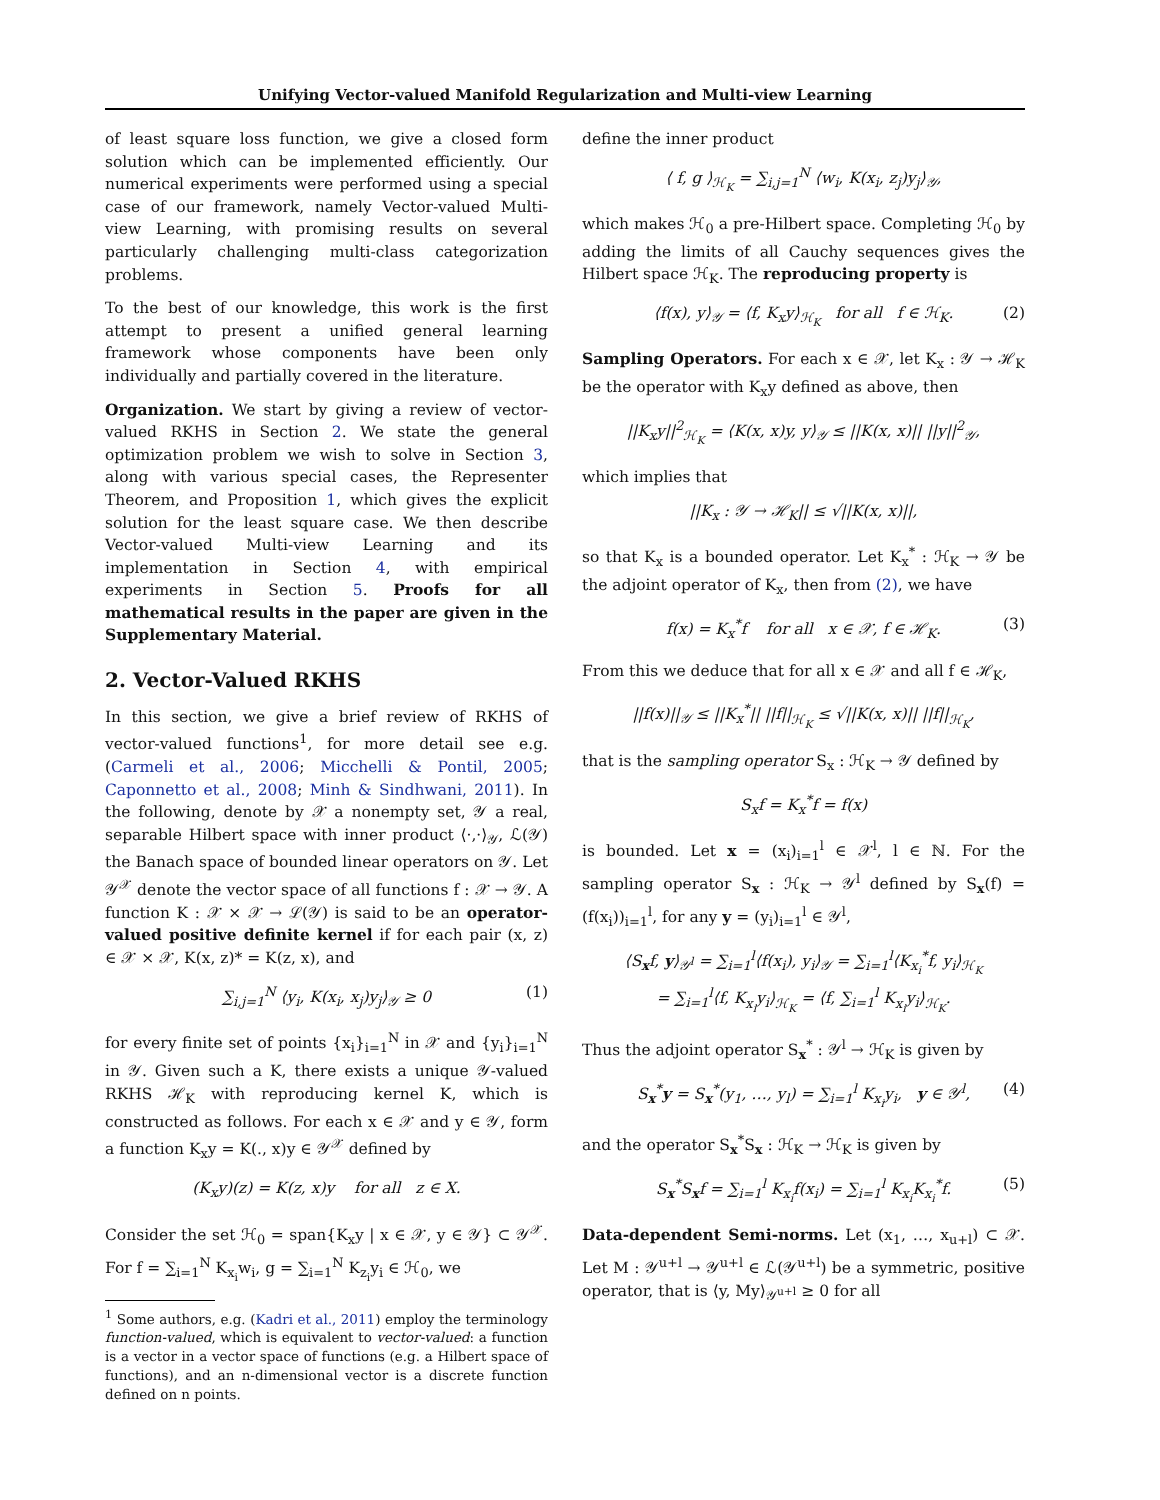Unifying Vector-valued Manifold Regularization and Multi-view Learning
of least square loss function, we give a closed form solution which can be implemented efficiently. Our numerical experiments were performed using a special case of our framework, namely Vector-valued Multi-view Learning, with promising results on several particularly challenging multi-class categorization problems.
To the best of our knowledge, this work is the first attempt to present a unified general learning framework whose components have been only individually and partially covered in the literature.
Organization. We start by giving a review of vector-valued RKHS in Section 2. We state the general optimization problem we wish to solve in Section 3, along with various special cases, the Representer Theorem, and Proposition 1, which gives the explicit solution for the least square case. We then describe Vector-valued Multi-view Learning and its implementation in Section 4, with empirical experiments in Section 5. Proofs for all mathematical results in the paper are given in the Supplementary Material.
2. Vector-Valued RKHS
In this section, we give a brief review of RKHS of vector-valued functions<sup>1</sup>, for more detail see e.g. (Carmeli et al., 2006; Micchelli & Pontil, 2005; Caponnetto et al., 2008; Minh & Sindhwani, 2011). In the following, denote by 𝒳 a nonempty set, 𝒴 a real, separable Hilbert space with inner product ⟨·,·⟩<sub>𝒴</sub>, ℒ(𝒴) the Banach space of bounded linear operators on 𝒴. Let 𝒴<sup>𝒳</sup> denote the vector space of all functions f : 𝒳 → 𝒴. A function K : 𝒳 × 𝒳 → ℒ(𝒴) is said to be an operator-valued positive definite kernel if for each pair (x, z) ∈ 𝒳 × 𝒳, K(x, z)* = K(z, x), and
∑<sub>i,j=1</sub><sup>N</sup> ⟨y<sub>i</sub>, K(x<sub>i</sub>, x<sub>j</sub>)y<sub>j</sub>⟩<sub>𝒴</sub> ≥ 0 (1)
for every finite set of points {x<sub>i</sub>}<sub>i=1</sub><sup>N</sup> in 𝒳 and {y<sub>i</sub>}<sub>i=1</sub><sup>N</sup> in 𝒴. Given such a K, there exists a unique 𝒴-valued RKHS ℋ<sub>K</sub> with reproducing kernel K, which is constructed as follows. For each x ∈ 𝒳 and y ∈ 𝒴, form a function K<sub>x</sub>y = K(., x)y ∈ 𝒴<sup>𝒳</sup> defined by
(K<sub>x</sub>y)(z) = K(z, x)y for all z ∈ X.
Consider the set ℋ<sub>0</sub> = span{K<sub>x</sub>y | x ∈ 𝒳, y ∈ 𝒴} ⊂ 𝒴<sup>𝒳</sup>. For f = ∑<sub>i=1</sub><sup>N</sup> K<sub>x<sub>i</sub></sub>w<sub>i</sub>, g = ∑<sub>i=1</sub><sup>N</sup> K<sub>z<sub>i</sub></sub>y<sub>i</sub> ∈ ℋ<sub>0</sub>, we
<sup>1</sup> Some authors, e.g. (Kadri et al., 2011) employ the terminology function-valued, which is equivalent to vector-valued: a function is a vector in a vector space of functions (e.g. a Hilbert space of functions), and an n-dimensional vector is a discrete function defined on n points.
define the inner product
⟨ f, g ⟩<sub>ℋ<sub>K</sub></sub> = ∑<sub>i,j=1</sub><sup>N</sup> ⟨w<sub>i</sub>, K(x<sub>i</sub>, z<sub>j</sub>)y<sub>j</sub>⟩<sub>𝒴</sub>,
which makes ℋ<sub>0</sub> a pre-Hilbert space. Completing ℋ<sub>0</sub> by adding the limits of all Cauchy sequences gives the Hilbert space ℋ<sub>K</sub>. The reproducing property is
⟨f(x), y⟩<sub>𝒴</sub> = ⟨f, K<sub>x</sub>y⟩<sub>ℋ<sub>K</sub></sub> for all f ∈ ℋ<sub>K</sub>. (2)
Sampling Operators. For each x ∈ 𝒳, let K<sub>x</sub> : 𝒴 → ℋ<sub>K</sub> be the operator with K<sub>x</sub>y defined as above, then
||K<sub>x</sub>y||<sup>2</sup><sub>ℋ<sub>K</sub></sub> = ⟨K(x, x)y, y⟩<sub>𝒴</sub> ≤ ||K(x, x)|| ||y||<sup>2</sup><sub>𝒴</sub>,
which implies that
||K<sub>x</sub> : 𝒴 → ℋ<sub>K</sub>|| ≤ √||K(x, x)||,
so that K<sub>x</sub> is a bounded operator. Let K<sub>x</sub><sup>*</sup> : ℋ<sub>K</sub> → 𝒴 be the adjoint operator of K<sub>x</sub>, then from (2), we have
f(x) = K<sub>x</sub><sup>*</sup>f for all x ∈ 𝒳, f ∈ ℋ<sub>K</sub>. (3)
From this we deduce that for all x ∈ 𝒳 and all f ∈ ℋ<sub>K</sub>,
||f(x)||<sub>𝒴</sub> ≤ ||K<sub>x</sub><sup>*</sup>|| ||f||<sub>ℋ<sub>K</sub></sub> ≤ √||K(x, x)|| ||f||<sub>ℋ<sub>K</sub></sub>,
that is the sampling operator S<sub>x</sub> : ℋ<sub>K</sub> → 𝒴 defined by
S<sub>x</sub>f = K<sub>x</sub><sup>*</sup>f = f(x)
is bounded. Let x = (x<sub>i</sub>)<sub>i=1</sub><sup>l</sup> ∈ 𝒳<sup>l</sup>, l ∈ ℕ. For the sampling operator S<sub>x</sub> : ℋ<sub>K</sub> → 𝒴<sup>l</sup> defined by S<sub>x</sub>(f) = (f(x<sub>i</sub>))<sub>i=1</sub><sup>l</sup>, for any y = (y<sub>i</sub>)<sub>i=1</sub><sup>l</sup> ∈ 𝒴<sup>l</sup>,
⟨S<sub>x</sub>f, y⟩<sub>𝒴<sup>l</sup></sub> = ∑<sub>i=1</sub><sup>l</sup>⟨f(x<sub>i</sub>), y<sub>i</sub>⟩<sub>𝒴</sub> = ∑<sub>i=1</sub><sup>l</sup>⟨K<sub>x<sub>i</sub></sub><sup>*</sup>f, y<sub>i</sub>⟩<sub>ℋ<sub>K</sub></sub>
= ∑<sub>i=1</sub><sup>l</sup>⟨f, K<sub>x<sub>i</sub></sub>y<sub>i</sub>⟩<sub>ℋ<sub>K</sub></sub> = ⟨f, ∑<sub>i=1</sub><sup>l</sup> K<sub>x<sub>i</sub></sub>y<sub>i</sub>⟩<sub>ℋ<sub>K</sub></sub>.
Thus the adjoint operator S<sub>x</sub><sup>*</sup> : 𝒴<sup>l</sup> → ℋ<sub>K</sub> is given by
S<sub>x</sub><sup>*</sup>y = S<sub>x</sub><sup>*</sup>(y<sub>1</sub>, …, y<sub>l</sub>) = ∑<sub>i=1</sub><sup>l</sup> K<sub>x<sub>i</sub></sub>y<sub>i</sub>, y ∈ 𝒴<sup>l</sup>, (4)
and the operator S<sub>x</sub><sup>*</sup>S<sub>x</sub> : ℋ<sub>K</sub> → ℋ<sub>K</sub> is given by
S<sub>x</sub><sup>*</sup>S<sub>x</sub>f = ∑<sub>i=1</sub><sup>l</sup> K<sub>x<sub>i</sub></sub>f(x<sub>i</sub>) = ∑<sub>i=1</sub><sup>l</sup> K<sub>x<sub>i</sub></sub>K<sub>x<sub>i</sub></sub><sup>*</sup>f. (5)
Data-dependent Semi-norms. Let (x<sub>1</sub>, …, x<sub>u+l</sub>) ⊂ 𝒳. Let M : 𝒴<sup>u+l</sup> → 𝒴<sup>u+l</sup> ∈ ℒ(𝒴<sup>u+l</sup>) be a symmetric, positive operator, that is ⟨y, My⟩<sub>𝒴<sup>u+l</sup></sub> ≥ 0 for all